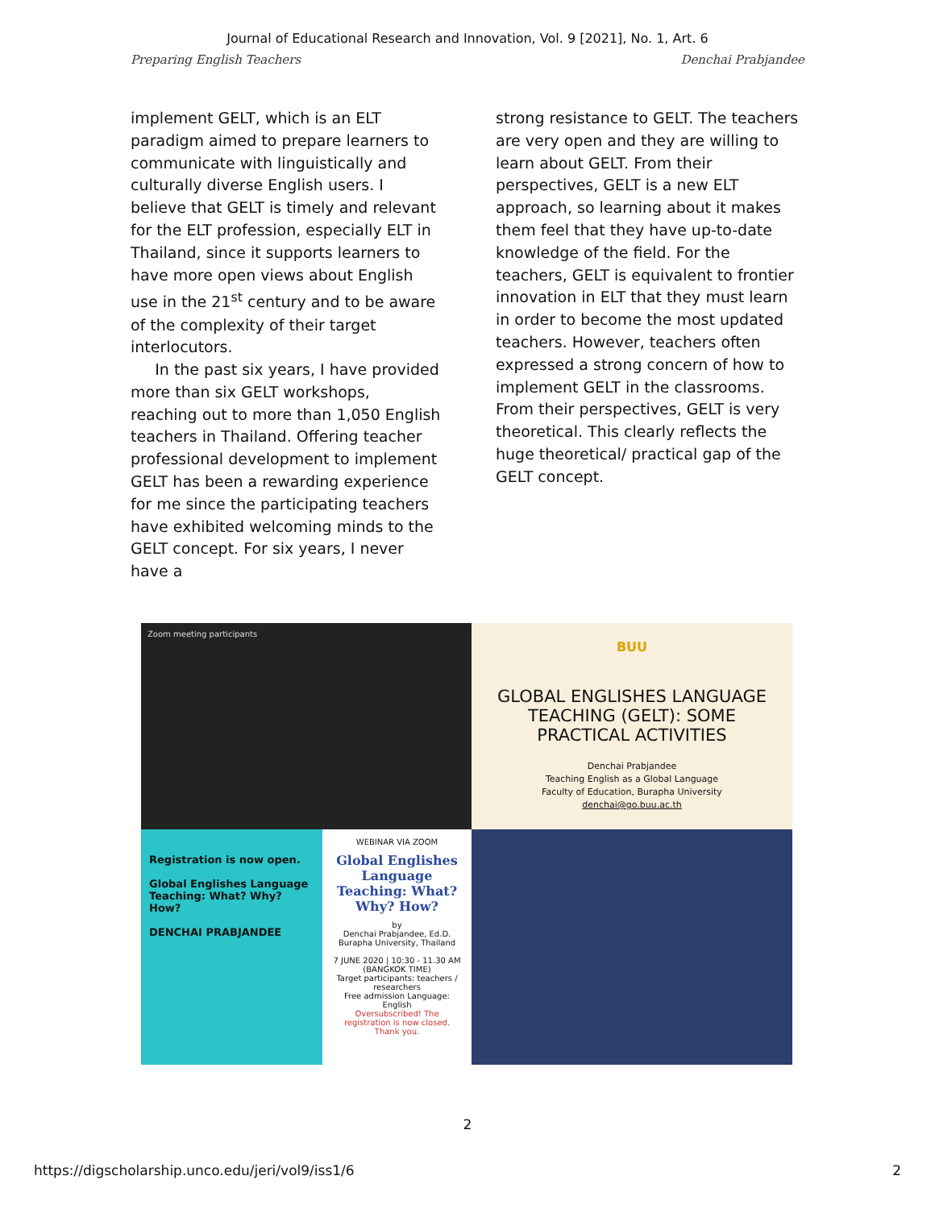Journal of Educational Research and Innovation, Vol. 9 [2021], No. 1, Art. 6
Preparing English Teachers Denchai Prabjandee
implement GELT, which is an ELT paradigm aimed to prepare learners to communicate with linguistically and culturally diverse English users. I believe that GELT is timely and relevant for the ELT profession, especially ELT in Thailand, since it supports learners to have more open views about English use in the 21<sup>st</sup> century and to be aware of the complexity of their target interlocutors.
In the past six years, I have provided more than six GELT workshops, reaching out to more than 1,050 English teachers in Thailand. Offering teacher professional development to implement GELT has been a rewarding experience for me since the participating teachers have exhibited welcoming minds to the GELT concept. For six years, I never have a
strong resistance to GELT. The teachers are very open and they are willing to learn about GELT. From their perspectives, GELT is a new ELT approach, so learning about it makes them feel that they have up-to-date knowledge of the field. For the teachers, GELT is equivalent to frontier innovation in ELT that they must learn in order to become the most updated teachers. However, teachers often expressed a strong concern of how to implement GELT in the classrooms. From their perspectives, GELT is very theoretical. This clearly reflects the huge theoretical/ practical gap of the GELT concept.
Zoom meeting participants
BUU
GLOBAL ENGLISHES LANGUAGE TEACHING (GELT): SOME PRACTICAL ACTIVITIES
Denchai Prabjandee
Teaching English as a Global Language
Faculty of Education, Burapha University
denchai@go.buu.ac.th
Registration is now open.
Global Englishes Language Teaching: What? Why? How?
DENCHAI PRABJANDEE
WEBINAR VIA ZOOM
Global Englishes Language Teaching: What? Why? How?
by
Denchai Prabjandee, Ed.D.
Burapha University, Thailand
7 JUNE 2020 | 10:30 - 11.30 AM (BANGKOK TIME)
Target participants: teachers / researchers
Free admission Language: English
Oversubscribed! The registration is now closed. Thank you.
2
https://digscholarship.unco.edu/jeri/vol9/iss1/6 2